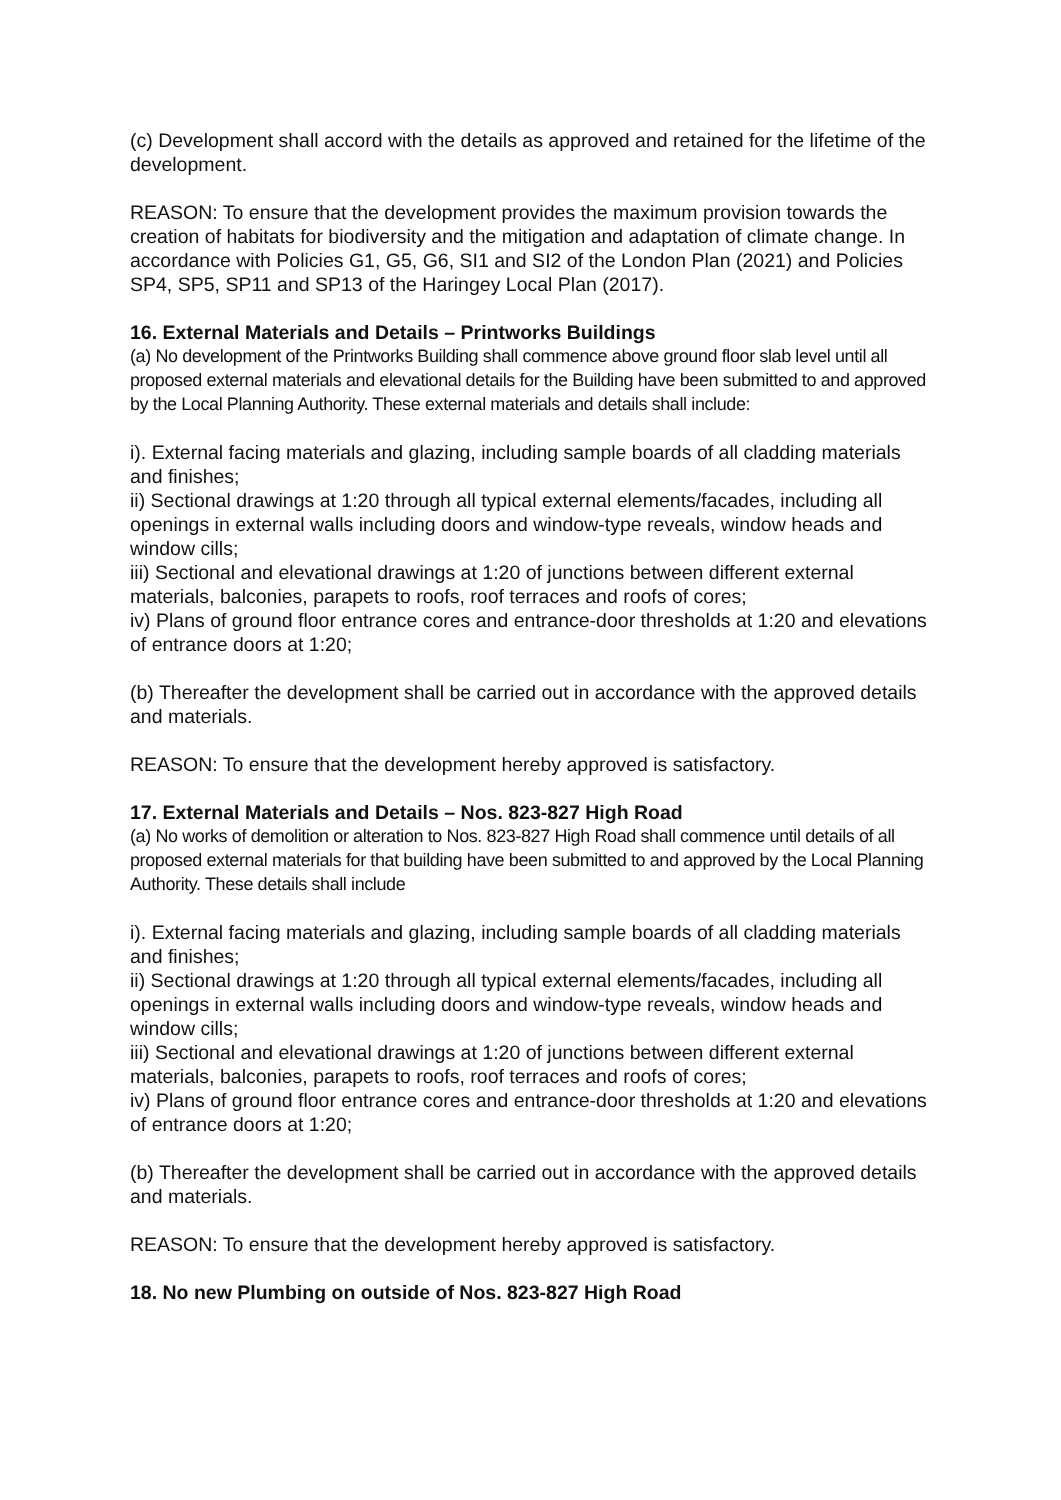(c) Development shall accord with the details as approved and retained for the lifetime of the development.
REASON: To ensure that the development provides the maximum provision towards the creation of habitats for biodiversity and the mitigation and adaptation of climate change. In accordance with Policies G1, G5, G6, SI1 and SI2 of the London Plan (2021) and Policies SP4, SP5, SP11 and SP13 of the Haringey Local Plan (2017).
16. External Materials and Details – Printworks Buildings
(a) No development of the Printworks Building shall commence above ground floor slab level until all proposed external materials and elevational details for the Building have been submitted to and approved by the Local Planning Authority. These external materials and details shall include:
i). External facing materials and glazing, including sample boards of all cladding materials and finishes;
ii) Sectional drawings at 1:20 through all typical external elements/facades, including all openings in external walls including doors and window-type reveals, window heads and window cills;
iii) Sectional and elevational drawings at 1:20 of junctions between different external materials, balconies, parapets to roofs, roof terraces and roofs of cores;
iv) Plans of ground floor entrance cores and entrance-door thresholds at 1:20 and elevations of entrance doors at 1:20;
(b) Thereafter the development shall be carried out in accordance with the approved details and materials.
REASON: To ensure that the development hereby approved is satisfactory.
17. External Materials and Details – Nos. 823-827 High Road
(a) No works of demolition or alteration to Nos. 823-827 High Road shall commence until details of all proposed external materials for that building have been submitted to and approved by the Local Planning Authority. These details shall include
i). External facing materials and glazing, including sample boards of all cladding materials and finishes;
ii) Sectional drawings at 1:20 through all typical external elements/facades, including all openings in external walls including doors and window-type reveals, window heads and window cills;
iii) Sectional and elevational drawings at 1:20 of junctions between different external materials, balconies, parapets to roofs, roof terraces and roofs of cores;
iv) Plans of ground floor entrance cores and entrance-door thresholds at 1:20 and elevations of entrance doors at 1:20;
(b) Thereafter the development shall be carried out in accordance with the approved details and materials.
REASON: To ensure that the development hereby approved is satisfactory.
18. No new Plumbing on outside of Nos. 823-827 High Road